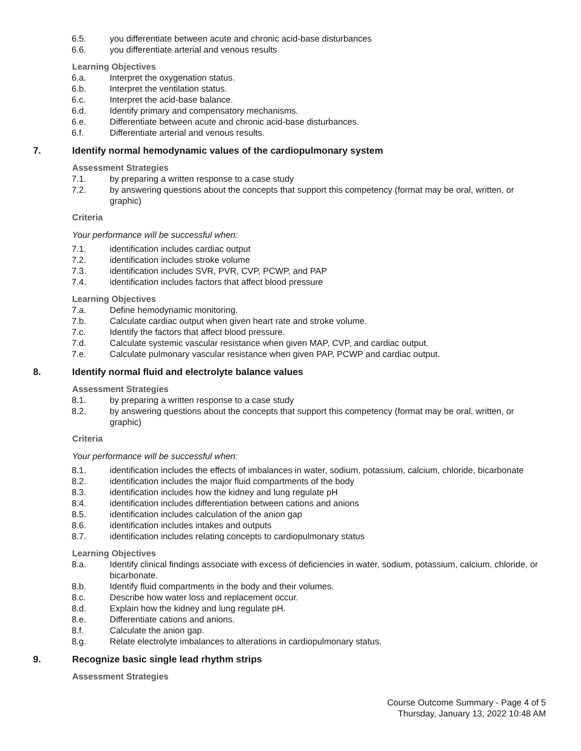6.5. you differentiate between acute and chronic acid-base disturbances
6.6. you differentiate arterial and venous results
Learning Objectives
6.a. Interpret the oxygenation status.
6.b. Interpret the ventilation status.
6.c. Interpret the acid-base balance.
6.d. Identify primary and compensatory mechanisms.
6.e. Differentiate between acute and chronic acid-base disturbances.
6.f. Differentiate arterial and venous results.
7. Identify normal hemodynamic values of the cardiopulmonary system
Assessment Strategies
7.1. by preparing a written response to a case study
7.2. by answering questions about the concepts that support this competency (format may be oral, written, or graphic)
Criteria
Your performance will be successful when:
7.1. identification includes cardiac output
7.2. identification includes stroke volume
7.3. identification includes SVR, PVR, CVP, PCWP, and PAP
7.4. identification includes factors that affect blood pressure
Learning Objectives
7.a. Define hemodynamic monitoring.
7.b. Calculate cardiac output when given heart rate and stroke volume.
7.c. Identify the factors that affect blood pressure.
7.d. Calculate systemic vascular resistance when given MAP, CVP, and cardiac output.
7.e. Calculate pulmonary vascular resistance when given PAP, PCWP and cardiac output.
8. Identify normal fluid and electrolyte balance values
Assessment Strategies
8.1. by preparing a written response to a case study
8.2. by answering questions about the concepts that support this competency (format may be oral, written, or graphic)
Criteria
Your performance will be successful when:
8.1. identification includes the effects of imbalances in water, sodium, potassium, calcium, chloride, bicarbonate
8.2. identification includes the major fluid compartments of the body
8.3. identification includes how the kidney and lung regulate pH
8.4. identification includes differentiation between cations and anions
8.5. identification includes calculation of the anion gap
8.6. identification includes intakes and outputs
8.7. identification includes relating concepts to cardiopulmonary status
Learning Objectives
8.a. Identify clinical findings associate with excess of deficiencies in water, sodium, potassium, calcium, chloride, or bicarbonate.
8.b. Identify fluid compartments in the body and their volumes.
8.c. Describe how water loss and replacement occur.
8.d. Explain how the kidney and lung regulate pH.
8.e. Differentiate cations and anions.
8.f. Calculate the anion gap.
8.g. Relate electrolyte imbalances to alterations in cardiopulmonary status.
9. Recognize basic single lead rhythm strips
Assessment Strategies
Course Outcome Summary - Page 4 of 5
Thursday, January 13, 2022 10:48 AM